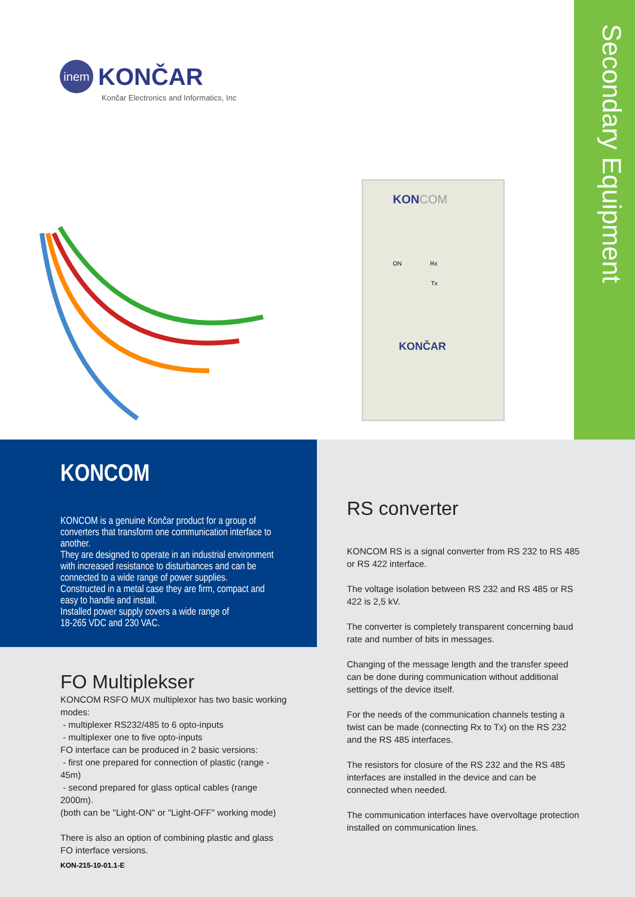Secondary Equipment
inem KONČAR
Končar Electronics and Informatics, Inc
KONCOM
ON Rx
Tx
KONČAR
KONCOM
KONCOM is a genuine Končar product for a group of converters that transform one communication interface to another.
They are designed to operate in an industrial environment with increased resistance to disturbances and can be connected to a wide range of power supplies.
Constructed in a metal case they are firm, compact and easy to handle and install.
Installed power supply covers a wide range of
18-265 VDC and 230 VAC.
FO Multiplekser
KONCOM RSFO MUX multiplexor has two basic working modes:
- multiplexer RS232/485 to 6 opto-inputs
- multiplexer one to five opto-inputs
FO interface can be produced in 2 basic versions:
- first one prepared for connection of plastic (range - 45m)
- second prepared for glass optical cables (range 2000m).
(both can be "Light-ON" or "Light-OFF" working mode)
There is also an option of combining plastic and glass FO interface versions.
RS converter
KONCOM RS is a signal converter from RS 232 to RS 485 or RS 422 interface.
The voltage isolation between RS 232 and RS 485 or RS 422 is 2,5 kV.
The converter is completely transparent concerning baud rate and number of bits in messages.
Changing of the message length and the transfer speed can be done during communication without additional settings of the device itself.
For the needs of the communication channels testing a twist can be made (connecting Rx to Tx) on the RS 232 and the RS 485 interfaces.
The resistors for closure of the RS 232 and the RS 485 interfaces are installed in the device and can be connected when needed.
The communication interfaces have overvoltage protection installed on communication lines.
KON-215-10-01.1-E